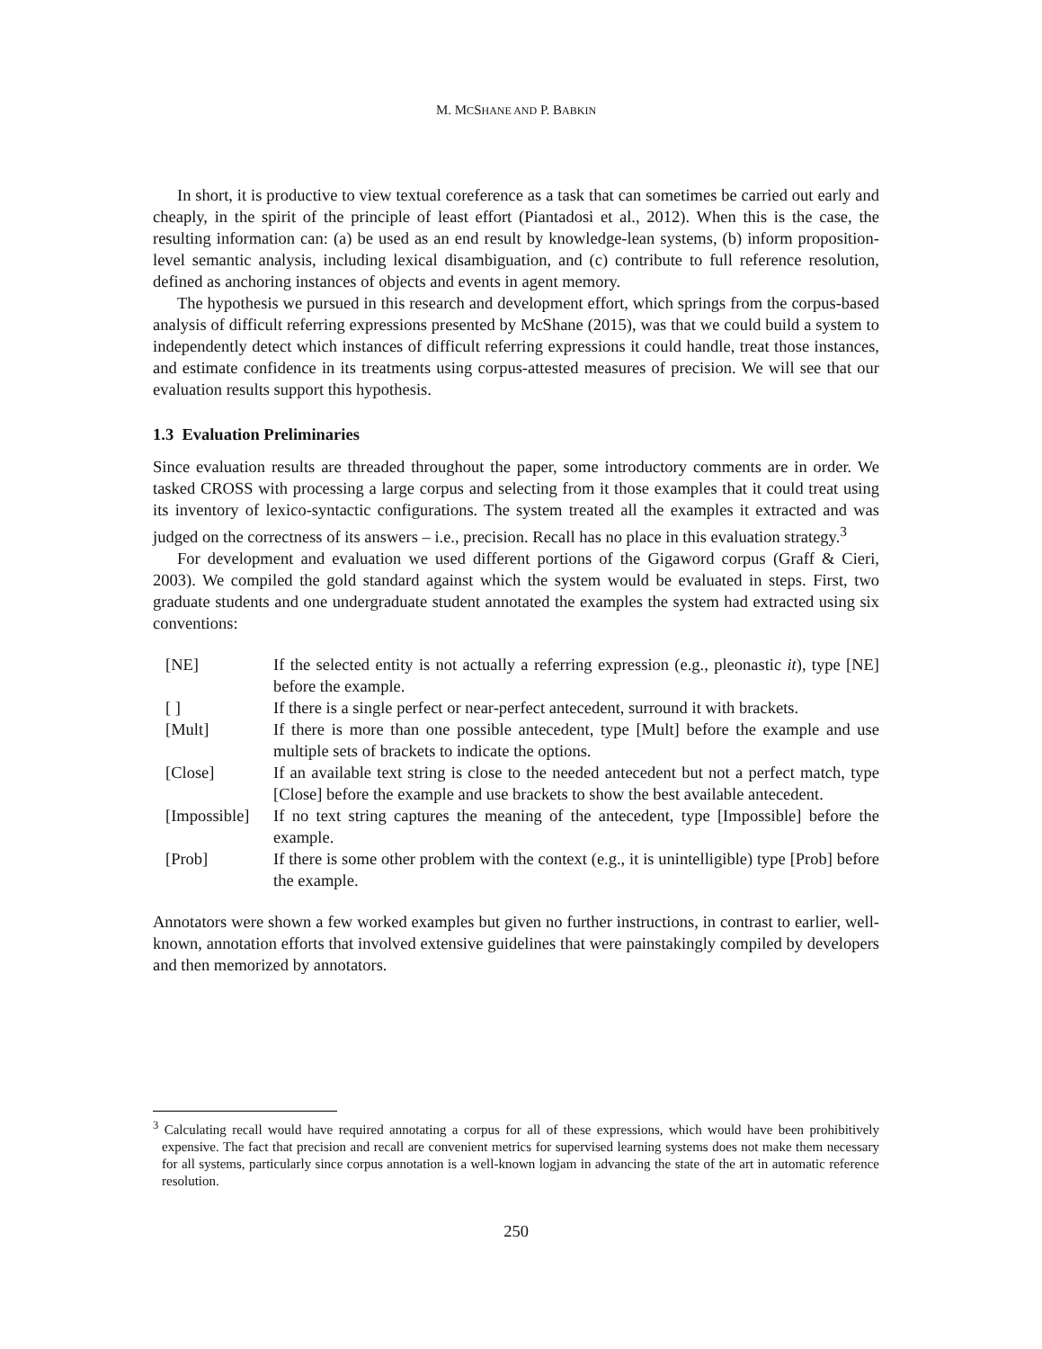M. MCSHANE AND P. BABKIN
In short, it is productive to view textual coreference as a task that can sometimes be carried out early and cheaply, in the spirit of the principle of least effort (Piantadosi et al., 2012). When this is the case, the resulting information can: (a) be used as an end result by knowledge-lean systems, (b) inform proposition-level semantic analysis, including lexical disambiguation, and (c) contribute to full reference resolution, defined as anchoring instances of objects and events in agent memory.
The hypothesis we pursued in this research and development effort, which springs from the corpus-based analysis of difficult referring expressions presented by McShane (2015), was that we could build a system to independently detect which instances of difficult referring expressions it could handle, treat those instances, and estimate confidence in its treatments using corpus-attested measures of precision. We will see that our evaluation results support this hypothesis.
1.3 Evaluation Preliminaries
Since evaluation results are threaded throughout the paper, some introductory comments are in order. We tasked CROSS with processing a large corpus and selecting from it those examples that it could treat using its inventory of lexico-syntactic configurations. The system treated all the examples it extracted and was judged on the correctness of its answers – i.e., precision. Recall has no place in this evaluation strategy.<sup>3</sup>
For development and evaluation we used different portions of the Gigaword corpus (Graff & Cieri, 2003). We compiled the gold standard against which the system would be evaluated in steps. First, two graduate students and one undergraduate student annotated the examples the system had extracted using six conventions:
| [NE] | If the selected entity is not actually a referring expression (e.g., pleonastic it ), type [NE] before the example. |
| [ ] | If there is a single perfect or near-perfect antecedent, surround it with brackets. |
| [Mult] | If there is more than one possible antecedent, type [Mult] before the example and use multiple sets of brackets to indicate the options. |
| [Close] | If an available text string is close to the needed antecedent but not a perfect match, type [Close] before the example and use brackets to show the best available antecedent. |
| [Impossible] | If no text string captures the meaning of the antecedent, type [Impossible] before the example. |
| [Prob] | If there is some other problem with the context (e.g., it is unintelligible) type [Prob] before the example. |
Annotators were shown a few worked examples but given no further instructions, in contrast to earlier, well-known, annotation efforts that involved extensive guidelines that were painstakingly compiled by developers and then memorized by annotators.
<sup>3</sup> Calculating recall would have required annotating a corpus for all of these expressions, which would have been prohibitively expensive. The fact that precision and recall are convenient metrics for supervised learning systems does not make them necessary for all systems, particularly since corpus annotation is a well-known logjam in advancing the state of the art in automatic reference resolution.
250